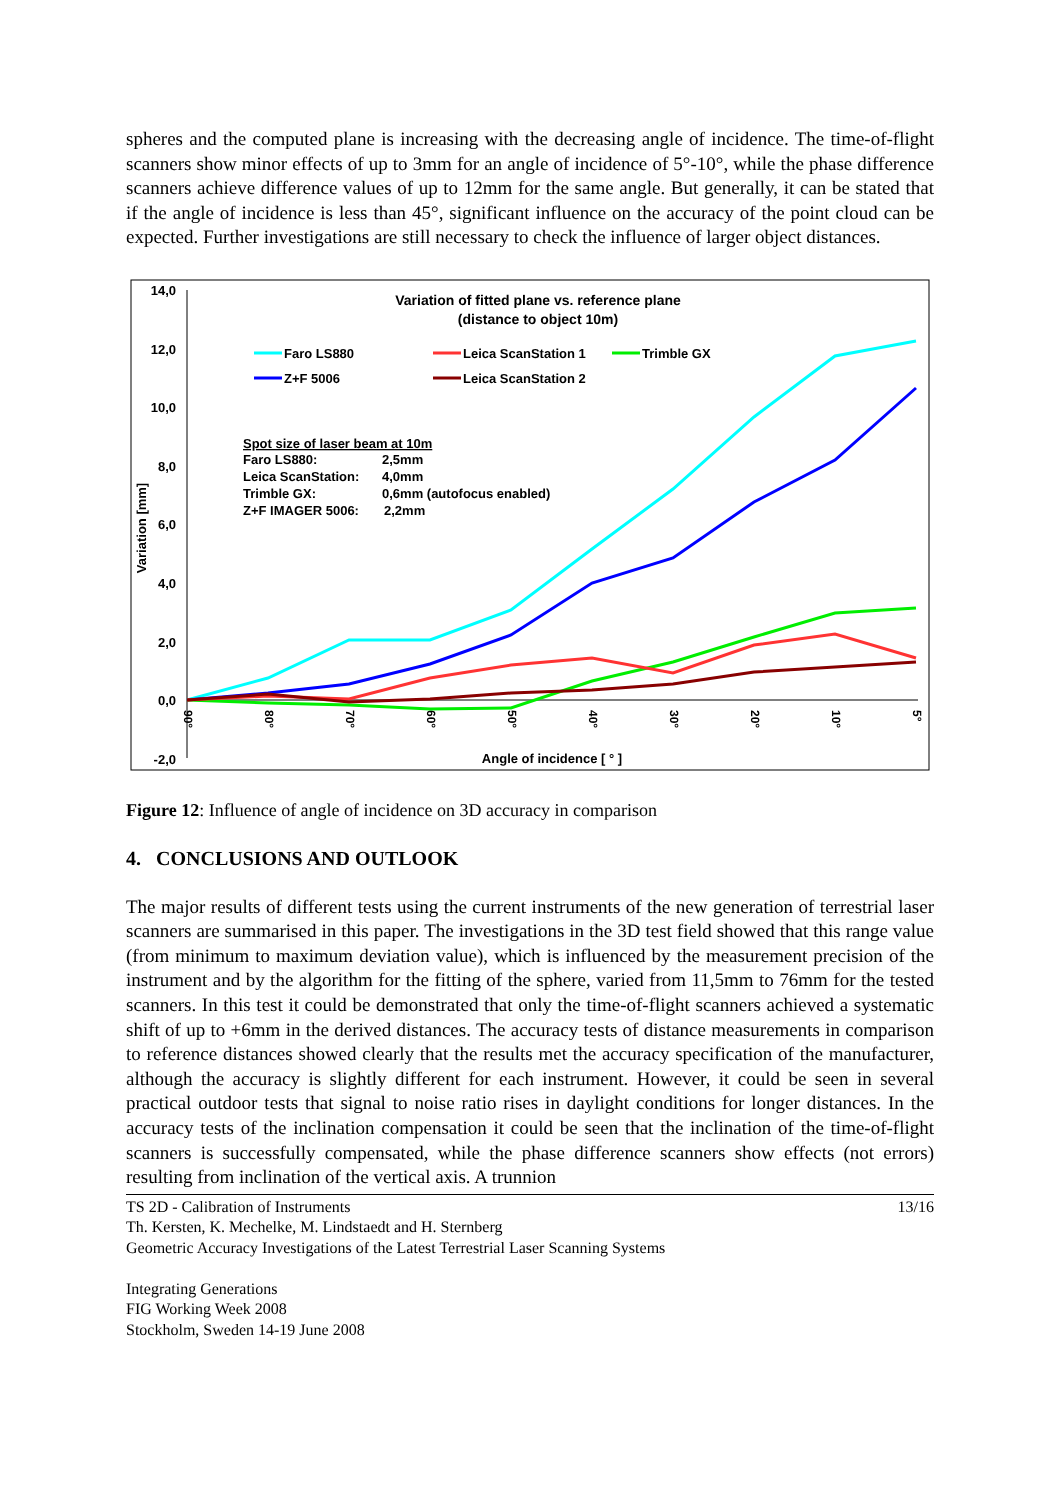spheres and the computed plane is increasing with the decreasing angle of incidence. The time-of-flight scanners show minor effects of up to 3mm for an angle of incidence of 5°-10°, while the phase difference scanners achieve difference values of up to 12mm for the same angle. But generally, it can be stated that if the angle of incidence is less than 45°, significant influence on the accuracy of the point cloud can be expected. Further investigations are still necessary to check the influence of larger object distances.
Variation of fitted plane vs. reference plane
(distance to object 10m)
14,0
12,0
10,0
8,0
6,0
4,0
2,0
0,0
-2,0
90°
80°
70°
60°
50°
40°
30°
20°
10°
5°
Angle of incidence [ ° ]
Variation [mm]
Faro LS880
Z+F 5006
Leica ScanStation 1
Leica ScanStation 2
Trimble GX
Spot size of laser beam at 10m
Faro LS880:
2,5mm
Leica ScanStation:
4,0mm
Trimble GX:
0,6mm (autofocus enabled)
Z+F IMAGER 5006:
2,2mm
Figure 12: Influence of angle of incidence on 3D accuracy in comparison
4. CONCLUSIONS AND OUTLOOK
The major results of different tests using the current instruments of the new generation of terrestrial laser scanners are summarised in this paper. The investigations in the 3D test field showed that this range value (from minimum to maximum deviation value), which is influenced by the measurement precision of the instrument and by the algorithm for the fitting of the sphere, varied from 11,5mm to 76mm for the tested scanners. In this test it could be demonstrated that only the time-of-flight scanners achieved a systematic shift of up to +6mm in the derived distances. The accuracy tests of distance measurements in comparison to reference distances showed clearly that the results met the accuracy specification of the manufacturer, although the accuracy is slightly different for each instrument. However, it could be seen in several practical outdoor tests that signal to noise ratio rises in daylight conditions for longer distances. In the accuracy tests of the inclination compensation it could be seen that the inclination of the time-of-flight scanners is successfully compensated, while the phase difference scanners show effects (not errors) resulting from inclination of the vertical axis. A trunnion
13/16
TS 2D - Calibration of Instruments
Th. Kersten, K. Mechelke, M. Lindstaedt and H. Sternberg
Geometric Accuracy Investigations of the Latest Terrestrial Laser Scanning Systems
Integrating Generations
FIG Working Week 2008
Stockholm, Sweden 14-19 June 2008